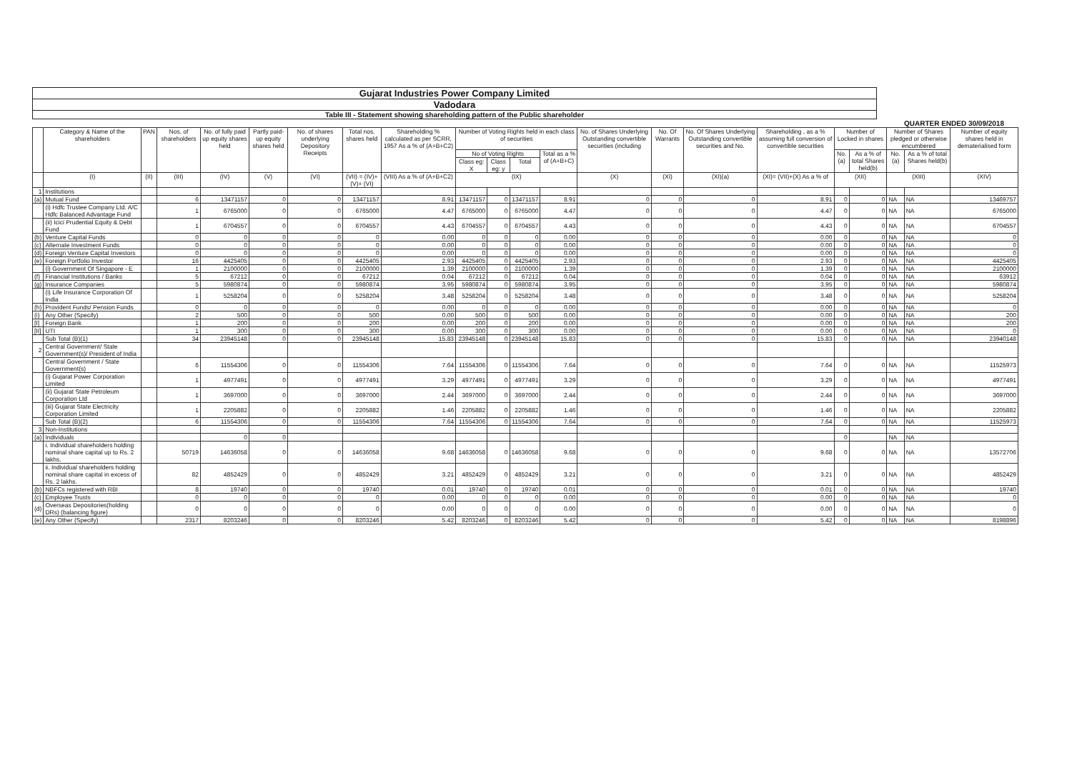Gujarat Industries Power Company Limited
Vadodara
Table III - Statement showing shareholding pattern of the Public shareholder
QUARTER ENDED 30/09/2018
| | Category & Name of the shareholders | PAN | Nos. of shareholders | No. of fully paid up equity shares held | Partly paid-up equity shares held | No. of shares underlying Depository Receipts | Total nos. shares held | Shareholding % calculated as per SCRR, 1957 As a % of (A+B+C2) | Number of Voting Rights held in each class of securities | | | | No. of Shares Underlying Outstanding convertible securities (including | No. Of Warrants | No. Of Shares Underlying Outstanding convertible securities and No. | Shareholding , as a % assuming full conversion of convertible securities | Number of Locked in shares | | Number of Shares pledged or otherwise encumbered | | Number of equity shares held in dematerialised form |
| --- | --- | --- | --- | --- | --- | --- | --- | --- | --- | --- | --- | --- | --- | --- | --- | --- | --- | --- | --- | --- | --- |
| | | | | | | | | | No of Voting Rights | | | Total as a % of (A+B+C) | | | | | No. (a) | As a % of total Shares held(b) | No. (a) | As a % of total Shares held(b) | |
| | | | | | | | | | Class eg: X | Class eg: y | Total | | | | | | | | | | |
| | (I) | (II) | (III) | (IV) | (V) | (VI) | (VII) = (IV)+(V)+ (VI) | (VIII) As a % of (A+B+C2) | (IX) | | | | (X) | (XI) | (XI)(a) | (XI)= (VII)+(X) As a % of | (XII) | | (XIII) | | (XIV) |
| 1 | Institutions | | | | | | | | | | | | | | | | | | | | |
| (a) | Mutual Fund | | 6 | 13471157 | 0 | 0 | 13471157 | 8.91 | 13471157 | 0 | 13471157 | 8.91 | 0 | 0 | 0 | 8.91 | 0 | 0 | NA | NA | 13469757 |
| | (i) Hdfc Trustee Company Ltd. A/C Hdfc Balanced Advantage Fund | | 1 | 6765000 | 0 | 0 | 6765000 | 4.47 | 6765000 | 0 | 6765000 | 4.47 | 0 | 0 | 0 | 4.47 | 0 | 0 | NA | NA | 6765000 |
| | (ii) Icici Prudential Equity & Debt Fund | | 1 | 6704557 | 0 | 0 | 6704557 | 4.43 | 6704557 | 0 | 6704557 | 4.43 | 0 | 0 | 0 | 4.43 | 0 | 0 | NA | NA | 6704557 |
| (b) | Venture Capital Funds | | 0 | 0 | 0 | 0 | 0 | 0.00 | 0 | 0 | 0 | 0.00 | 0 | 0 | 0 | 0.00 | 0 | 0 | NA | NA | 0 |
| (c) | Alternate Investment Funds | | 0 | 0 | 0 | 0 | 0 | 0.00 | 0 | 0 | 0 | 0.00 | 0 | 0 | 0 | 0.00 | 0 | 0 | NA | NA | 0 |
| (d) | Foreign Venture Capital Investors | | 0 | 0 | 0 | 0 | 0 | 0.00 | 0 | 0 | 0 | 0.00 | 0 | 0 | 0 | 0.00 | 0 | 0 | NA | NA | 0 |
| (e) | Foreign Portfolio Investor | | 16 | 4425405 | 0 | 0 | 4425405 | 2.93 | 4425405 | 0 | 4425405 | 2.93 | 0 | 0 | 0 | 2.93 | 0 | 0 | NA | NA | 4425405 |
| | (i) Government Of Singapore - E | | 1 | 2100000 | 0 | 0 | 2100000 | 1.39 | 2100000 | 0 | 2100000 | 1.39 | 0 | 0 | 0 | 1.39 | 0 | 0 | NA | NA | 2100000 |
| (f) | Financial Institutions / Banks | | 5 | 67212 | 0 | 0 | 67212 | 0.04 | 67212 | 0 | 67212 | 0.04 | 0 | 0 | 0 | 0.04 | 0 | 0 | NA | NA | 63912 |
| (g) | Insurance Companies | | 5 | 5980874 | 0 | 0 | 5980874 | 3.95 | 5980874 | 0 | 5980874 | 3.95 | 0 | 0 | 0 | 3.95 | 0 | 0 | NA | NA | 5980874 |
| | (i) Life Insurance Corporation Of India | | 1 | 5258204 | 0 | 0 | 5258204 | 3.48 | 5258204 | 0 | 5258204 | 3.48 | 0 | 0 | 0 | 3.48 | 0 | 0 | NA | NA | 5258204 |
| (h) | Provident Funds/ Pension Funds | | 0 | 0 | 0 | 0 | 0 | 0.00 | 0 | 0 | 0 | 0.00 | 0 | 0 | 0 | 0.00 | 0 | 0 | NA | NA | 0 |
| (i) | Any Other (Specify) | | 2 | 500 | 0 | 0 | 500 | 0.00 | 500 | 0 | 500 | 0.00 | 0 | 0 | 0 | 0.00 | 0 | 0 | NA | NA | 200 |
| [I] | Foreign Bank | | 1 | 200 | 0 | 0 | 200 | 0.00 | 200 | 0 | 200 | 0.00 | 0 | 0 | 0 | 0.00 | 0 | 0 | NA | NA | 200 |
| [II] | UTI | | 1 | 300 | 0 | 0 | 300 | 0.00 | 300 | 0 | 300 | 0.00 | 0 | 0 | 0 | 0.00 | 0 | 0 | NA | NA | 0 |
| | Sub Total (B)(1) | | 34 | 23945148 | 0 | 0 | 23945148 | 15.83 | 23945148 | 0 | 23945148 | 15.83 | 0 | 0 | 0 | 15.83 | 0 | 0 | NA | NA | 23940148 |
| 2 | Central Government/ State Government(s)/ President of India | | | | | | | | | | | | | | | | | | | | |
| | Central Government / State Government(s) | | 6 | 11554306 | 0 | 0 | 11554306 | 7.64 | 11554306 | 0 | 11554306 | 7.64 | 0 | 0 | 0 | 7.64 | 0 | 0 | NA | NA | 11525973 |
| | (i) Gujarat Power Corporation Limited | | 1 | 4977491 | 0 | 0 | 4977491 | 3.29 | 4977491 | 0 | 4977491 | 3.29 | 0 | 0 | 0 | 3.29 | 0 | 0 | NA | NA | 4977491 |
| | (ii) Gujarat State Petroleum Corporation Ltd | | 1 | 3697000 | 0 | 0 | 3697000 | 2.44 | 3697000 | 0 | 3697000 | 2.44 | 0 | 0 | 0 | 2.44 | 0 | 0 | NA | NA | 3697000 |
| | (iii) Gujarat State Electricity Corporation Limited | | 1 | 2205882 | 0 | 0 | 2205882 | 1.46 | 2205882 | 0 | 2205882 | 1.46 | 0 | 0 | 0 | 1.46 | 0 | 0 | NA | NA | 2205882 |
| | Sub Total (B)(2) | | 6 | 11554306 | 0 | 0 | 11554306 | 7.64 | 11554306 | 0 | 11554306 | 7.64 | 0 | 0 | 0 | 7.64 | 0 | 0 | NA | NA | 11525973 |
| 3 | Non-Institutions | | | | | | | | | | | | | | | | | | | | |
| (a) | Individuals | | | 0 | 0 | | | | | | | | | | | | 0 | | NA | NA | |
| | i. Individual shareholders holding nominal share capital up to Rs. 2 lakhs. | | 50719 | 14636058 | 0 | 0 | 14636058 | 9.68 | 14636058 | 0 | 14636058 | 9.68 | 0 | 0 | 0 | 9.68 | 0 | 0 | NA | NA | 13572706 |
| | ii. Individual shareholders holding nominal share capital in excess of Rs. 2 lakhs. | | 82 | 4852429 | 0 | 0 | 4852429 | 3.21 | 4852429 | 0 | 4852429 | 3.21 | 0 | 0 | 0 | 3.21 | 0 | 0 | NA | NA | 4852429 |
| (b) | NBFCs registered with RBI | | 8 | 19740 | 0 | 0 | 19740 | 0.01 | 19740 | 0 | 19740 | 0.01 | 0 | 0 | 0 | 0.01 | 0 | 0 | NA | NA | 19740 |
| (c) | Employee Trusts | | 0 | 0 | 0 | 0 | 0 | 0.00 | 0 | 0 | 0 | 0.00 | 0 | 0 | 0 | 0.00 | 0 | 0 | NA | NA | 0 |
| (d) | Overseas Depositories(holding DRs) (balancing figure) | | 0 | 0 | 0 | 0 | 0 | 0.00 | 0 | 0 | 0 | 0.00 | 0 | 0 | 0 | 0.00 | 0 | 0 | NA | NA | 0 |
| (e) | Any Other (Specify) | | 2317 | 8203246 | 0 | 0 | 8203246 | 5.42 | 8203246 | 0 | 8203246 | 5.42 | 0 | 0 | 0 | 5.42 | 0 | 0 | NA | NA | 8198896 |